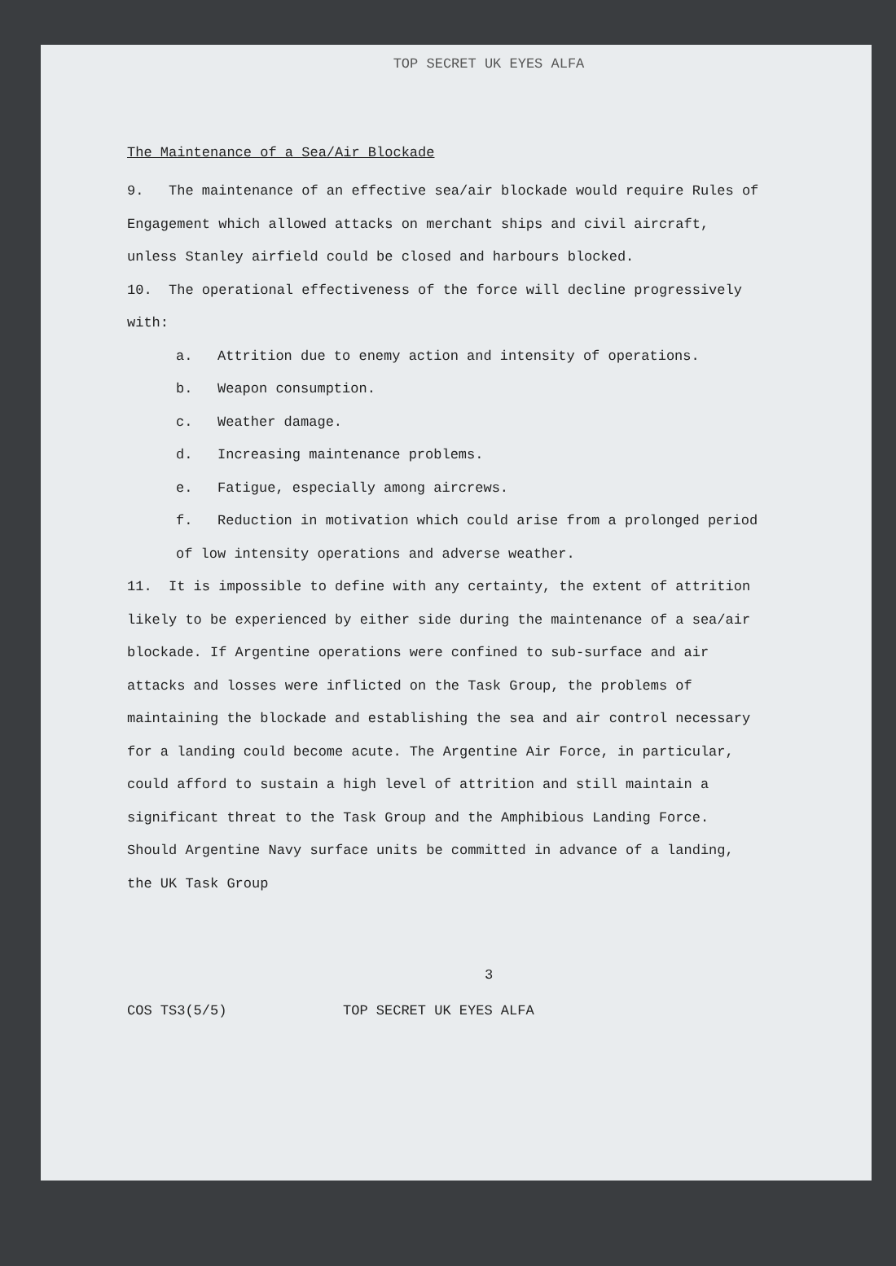TOP SECRET UK EYES ALFA
The Maintenance of a Sea/Air Blockade
9. The maintenance of an effective sea/air blockade would require Rules of Engagement which allowed attacks on merchant ships and civil aircraft, unless Stanley airfield could be closed and harbours blocked.
10. The operational effectiveness of the force will decline progressively with:
a. Attrition due to enemy action and intensity of operations.
b. Weapon consumption.
c. Weather damage.
d. Increasing maintenance problems.
e. Fatigue, especially among aircrews.
f. Reduction in motivation which could arise from a prolonged period of low intensity operations and adverse weather.
11. It is impossible to define with any certainty, the extent of attrition likely to be experienced by either side during the maintenance of a sea/air blockade. If Argentine operations were confined to sub-surface and air attacks and losses were inflicted on the Task Group, the problems of maintaining the blockade and establishing the sea and air control necessary for a landing could become acute. The Argentine Air Force, in particular, could afford to sustain a high level of attrition and still maintain a significant threat to the Task Group and the Amphibious Landing Force. Should Argentine Navy surface units be committed in advance of a landing, the UK Task Group
3
COS TS3(5/5) TOP SECRET UK EYES ALFA